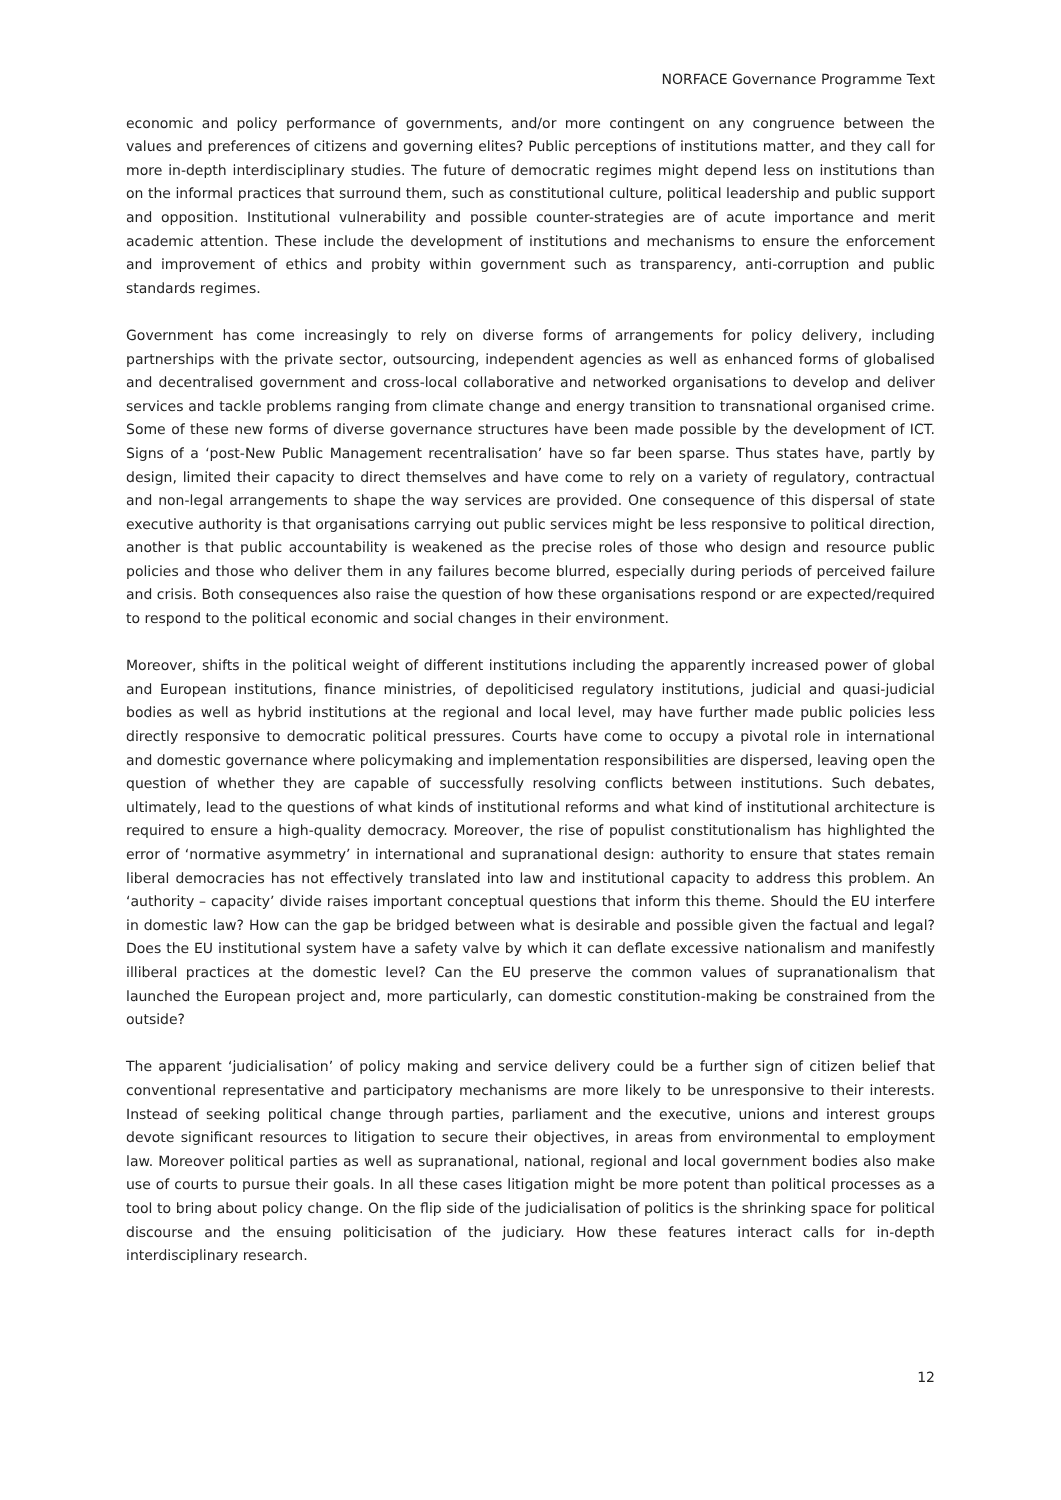NORFACE Governance Programme Text
economic and policy performance of governments, and/or more contingent on any congruence between the values and preferences of citizens and governing elites? Public perceptions of institutions matter, and they call for more in-depth interdisciplinary studies. The future of democratic regimes might depend less on institutions than on the informal practices that surround them, such as constitutional culture, political leadership and public support and opposition. Institutional vulnerability and possible counter-strategies are of acute importance and merit academic attention. These include the development of institutions and mechanisms to ensure the enforcement and improvement of ethics and probity within government such as transparency, anti-corruption and public standards regimes.
Government has come increasingly to rely on diverse forms of arrangements for policy delivery, including partnerships with the private sector, outsourcing, independent agencies as well as enhanced forms of globalised and decentralised government and cross-local collaborative and networked organisations to develop and deliver services and tackle problems ranging from climate change and energy transition to transnational organised crime. Some of these new forms of diverse governance structures have been made possible by the development of ICT. Signs of a ‘post-New Public Management recentralisation’ have so far been sparse. Thus states have, partly by design, limited their capacity to direct themselves and have come to rely on a variety of regulatory, contractual and non-legal arrangements to shape the way services are provided. One consequence of this dispersal of state executive authority is that organisations carrying out public services might be less responsive to political direction, another is that public accountability is weakened as the precise roles of those who design and resource public policies and those who deliver them in any failures become blurred, especially during periods of perceived failure and crisis. Both consequences also raise the question of how these organisations respond or are expected/required to respond to the political economic and social changes in their environment.
Moreover, shifts in the political weight of different institutions including the apparently increased power of global and European institutions, finance ministries, of depoliticised regulatory institutions, judicial and quasi-judicial bodies as well as hybrid institutions at the regional and local level, may have further made public policies less directly responsive to democratic political pressures. Courts have come to occupy a pivotal role in international and domestic governance where policymaking and implementation responsibilities are dispersed, leaving open the question of whether they are capable of successfully resolving conflicts between institutions. Such debates, ultimately, lead to the questions of what kinds of institutional reforms and what kind of institutional architecture is required to ensure a high-quality democracy. Moreover, the rise of populist constitutionalism has highlighted the error of ‘normative asymmetry’ in international and supranational design: authority to ensure that states remain liberal democracies has not effectively translated into law and institutional capacity to address this problem. An ‘authority – capacity’ divide raises important conceptual questions that inform this theme. Should the EU interfere in domestic law? How can the gap be bridged between what is desirable and possible given the factual and legal? Does the EU institutional system have a safety valve by which it can deflate excessive nationalism and manifestly illiberal practices at the domestic level? Can the EU preserve the common values of supranationalism that launched the European project and, more particularly, can domestic constitution-making be constrained from the outside?
The apparent ‘judicialisation’ of policy making and service delivery could be a further sign of citizen belief that conventional representative and participatory mechanisms are more likely to be unresponsive to their interests. Instead of seeking political change through parties, parliament and the executive, unions and interest groups devote significant resources to litigation to secure their objectives, in areas from environmental to employment law. Moreover political parties as well as supranational, national, regional and local government bodies also make use of courts to pursue their goals. In all these cases litigation might be more potent than political processes as a tool to bring about policy change. On the flip side of the judicialisation of politics is the shrinking space for political discourse and the ensuing politicisation of the judiciary. How these features interact calls for in-depth interdisciplinary research.
12